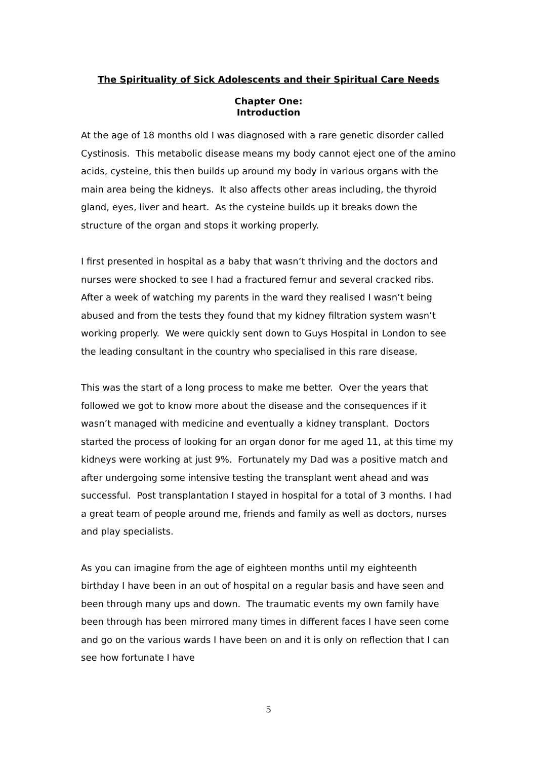The Spirituality of Sick Adolescents and their Spiritual Care Needs
Chapter One:
Introduction
At the age of 18 months old I was diagnosed with a rare genetic disorder called Cystinosis. This metabolic disease means my body cannot eject one of the amino acids, cysteine, this then builds up around my body in various organs with the main area being the kidneys. It also affects other areas including, the thyroid gland, eyes, liver and heart. As the cysteine builds up it breaks down the structure of the organ and stops it working properly.
I first presented in hospital as a baby that wasn’t thriving and the doctors and nurses were shocked to see I had a fractured femur and several cracked ribs. After a week of watching my parents in the ward they realised I wasn’t being abused and from the tests they found that my kidney filtration system wasn’t working properly. We were quickly sent down to Guys Hospital in London to see the leading consultant in the country who specialised in this rare disease.
This was the start of a long process to make me better. Over the years that followed we got to know more about the disease and the consequences if it wasn’t managed with medicine and eventually a kidney transplant. Doctors started the process of looking for an organ donor for me aged 11, at this time my kidneys were working at just 9%. Fortunately my Dad was a positive match and after undergoing some intensive testing the transplant went ahead and was successful. Post transplantation I stayed in hospital for a total of 3 months. I had a great team of people around me, friends and family as well as doctors, nurses and play specialists.
As you can imagine from the age of eighteen months until my eighteenth birthday I have been in an out of hospital on a regular basis and have seen and been through many ups and down. The traumatic events my own family have been through has been mirrored many times in different faces I have seen come and go on the various wards I have been on and it is only on reflection that I can see how fortunate I have
5